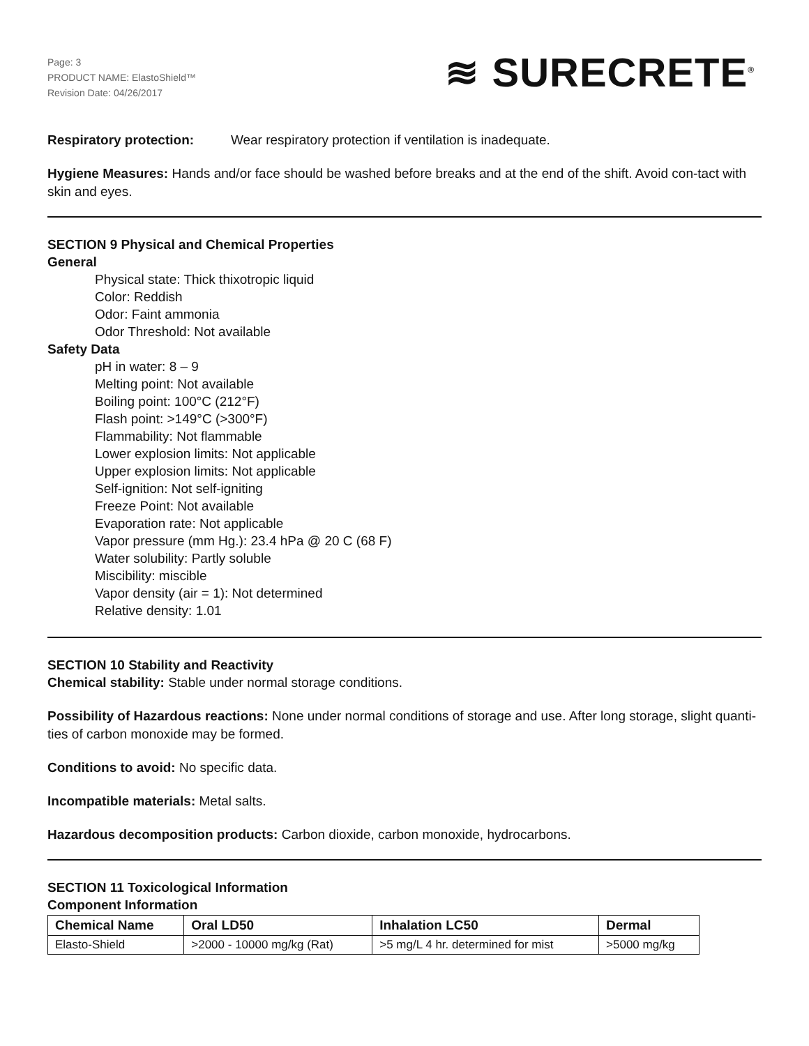Page: 3
PRODUCT NAME: ElastoShield™
Revision Date: 04/26/2017
≋ SURECRETE<sup>®</sup>
Respiratory protection: Wear respiratory protection if ventilation is inadequate.
Hygiene Measures: Hands and/or face should be washed before breaks and at the end of the shift. Avoid con-tact with skin and eyes.
SECTION 9 Physical and Chemical Properties
General
Physical state: Thick thixotropic liquid
Color: Reddish
Odor: Faint ammonia
Odor Threshold: Not available
Safety Data
pH in water: 8 – 9
Melting point: Not available
Boiling point: 100°C (212°F)
Flash point: >149°C (>300°F)
Flammability: Not flammable
Lower explosion limits: Not applicable
Upper explosion limits: Not applicable
Self-ignition: Not self-igniting
Freeze Point: Not available
Evaporation rate: Not applicable
Vapor pressure (mm Hg.): 23.4 hPa @ 20 C (68 F)
Water solubility: Partly soluble
Miscibility: miscible
Vapor density (air = 1): Not determined
Relative density: 1.01
SECTION 10 Stability and Reactivity
Chemical stability: Stable under normal storage conditions.
Possibility of Hazardous reactions: None under normal conditions of storage and use. After long storage, slight quanti-ties of carbon monoxide may be formed.
Conditions to avoid: No specific data.
Incompatible materials: Metal salts.
Hazardous decomposition products: Carbon dioxide, carbon monoxide, hydrocarbons.
SECTION 11 Toxicological Information
Component Information
| Chemical Name | Oral LD50 | Inhalation LC50 | Dermal |
| --- | --- | --- | --- |
| Elasto-Shield | >2000 - 10000 mg/kg (Rat) | >5 mg/L 4 hr. determined for mist | >5000 mg/kg |